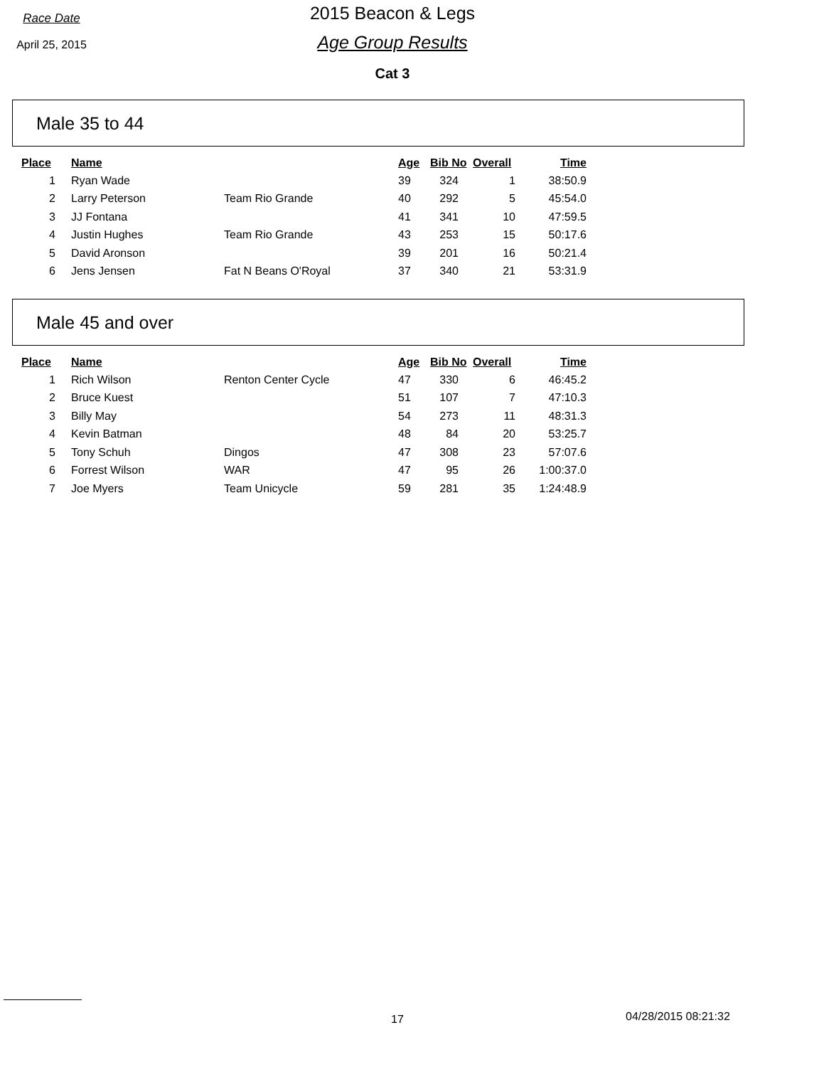Race Date
April 25, 2015
2015 Beacon & Legs
Age Group Results
Cat 3
Male 35 to 44
| Place | Name | | Age | Bib No | Overall | Time |
| --- | --- | --- | --- | --- | --- | --- |
| 1 | Ryan Wade | | 39 | 324 | 1 | 38:50.9 |
| 2 | Larry Peterson | Team Rio Grande | 40 | 292 | 5 | 45:54.0 |
| 3 | JJ Fontana | | 41 | 341 | 10 | 47:59.5 |
| 4 | Justin Hughes | Team Rio Grande | 43 | 253 | 15 | 50:17.6 |
| 5 | David Aronson | | 39 | 201 | 16 | 50:21.4 |
| 6 | Jens Jensen | Fat N Beans O'Royal | 37 | 340 | 21 | 53:31.9 |
Male 45 and over
| Place | Name | | Age | Bib No | Overall | Time |
| --- | --- | --- | --- | --- | --- | --- |
| 1 | Rich Wilson | Renton Center Cycle | 47 | 330 | 6 | 46:45.2 |
| 2 | Bruce Kuest | | 51 | 107 | 7 | 47:10.3 |
| 3 | Billy May | | 54 | 273 | 11 | 48:31.3 |
| 4 | Kevin Batman | | 48 | 84 | 20 | 53:25.7 |
| 5 | Tony Schuh | Dingos | 47 | 308 | 23 | 57:07.6 |
| 6 | Forrest Wilson | WAR | 47 | 95 | 26 | 1:00:37.0 |
| 7 | Joe Myers | Team Unicycle | 59 | 281 | 35 | 1:24:48.9 |
17 04/28/2015 08:21:32